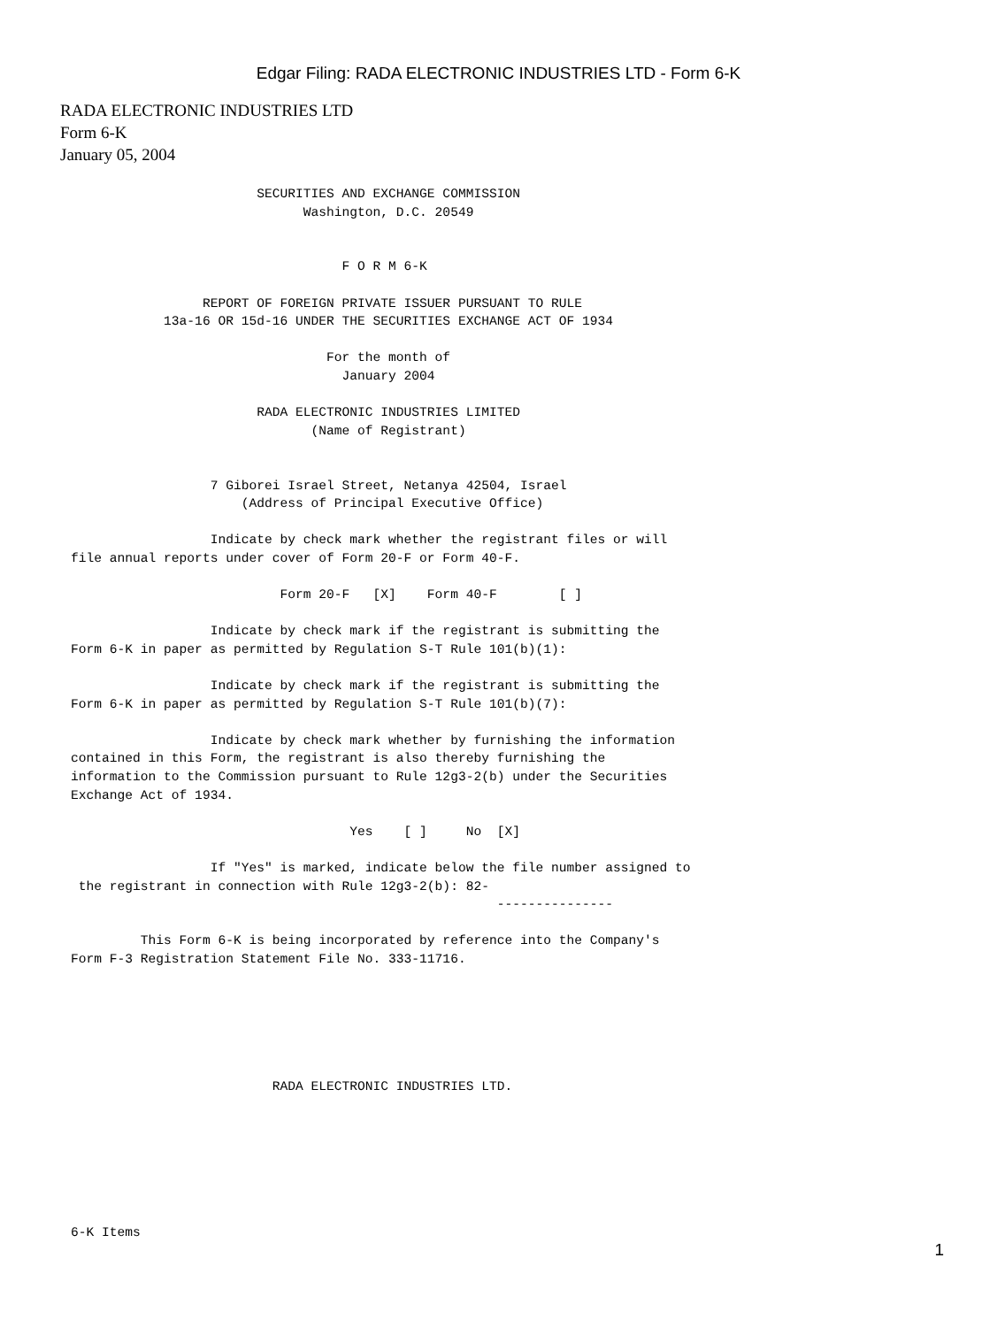Edgar Filing: RADA ELECTRONIC INDUSTRIES LTD - Form 6-K
RADA ELECTRONIC INDUSTRIES LTD
Form 6-K
January 05, 2004
                        SECURITIES AND EXCHANGE COMMISSION
                              Washington, D.C. 20549


                                   F O R M 6-K

                 REPORT OF FOREIGN PRIVATE ISSUER PURSUANT TO RULE
            13a-16 OR 15d-16 UNDER THE SECURITIES EXCHANGE ACT OF 1934

                                 For the month of
                                   January 2004

                        RADA ELECTRONIC INDUSTRIES LIMITED
                               (Name of Registrant)


                  7 Giborei Israel Street, Netanya 42504, Israel
                      (Address of Principal Executive Office)

                  Indicate by check mark whether the registrant files or will
file annual reports under cover of Form 20-F or Form 40-F.

                           Form 20-F   [X]    Form 40-F        [ ]

                  Indicate by check mark if the registrant is submitting the
Form 6-K in paper as permitted by Regulation S-T Rule 101(b)(1):

                  Indicate by check mark if the registrant is submitting the
Form 6-K in paper as permitted by Regulation S-T Rule 101(b)(7):

                  Indicate by check mark whether by furnishing the information
contained in this Form, the registrant is also thereby furnishing the
information to the Commission pursuant to Rule 12g3-2(b) under the Securities
Exchange Act of 1934.

                                    Yes    [ ]     No  [X]

                  If "Yes" is marked, indicate below the file number assigned to
 the registrant in connection with Rule 12g3-2(b): 82-
                                                       ---------------

         This Form 6-K is being incorporated by reference into the Company's
Form F-3 Registration Statement File No. 333-11716.






                          RADA ELECTRONIC INDUSTRIES LTD.







6-K Items
1